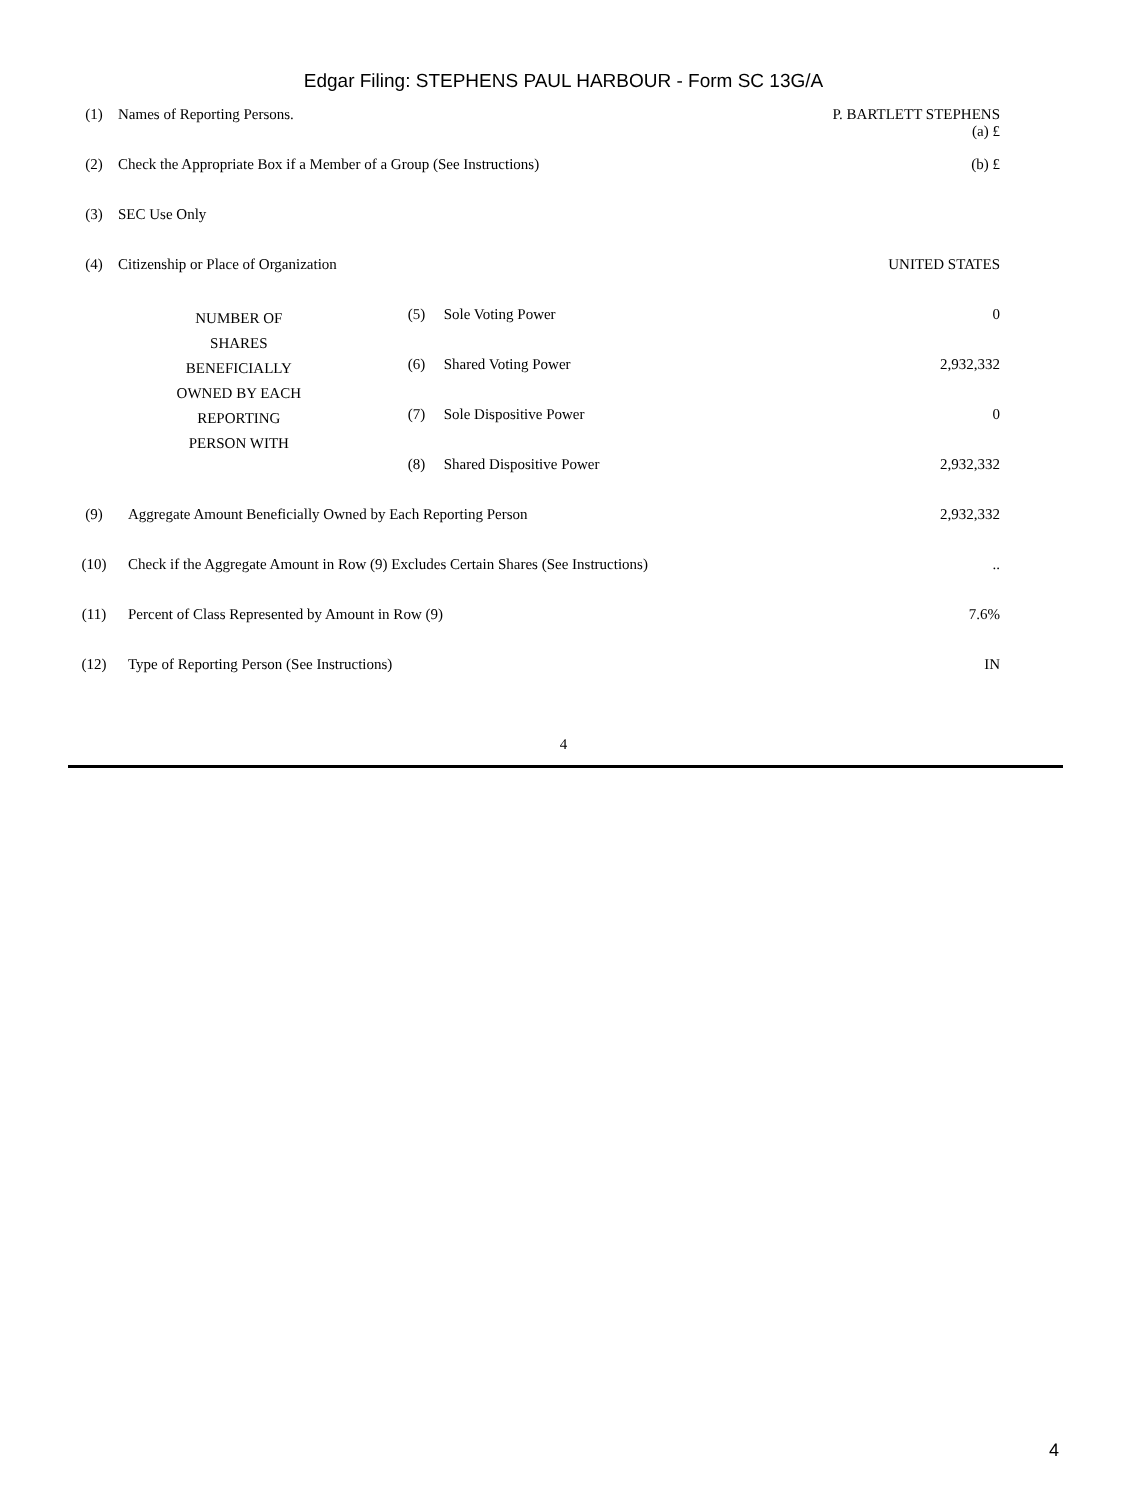Edgar Filing: STEPHENS PAUL HARBOUR - Form SC 13G/A
| (1) | Names of Reporting Persons. | | | P. BARTLETT STEPHENS (a) £ |
| (2) | Check the Appropriate Box if a Member of a Group (See Instructions) | | | (b) £ |
| (3) | SEC Use Only | | | |
| (4) | Citizenship or Place of Organization | | | UNITED STATES |
| NUMBER OF SHARES BENEFICIALLY OWNED BY EACH REPORTING PERSON WITH | | (5) | Sole Voting Power | 0 |
| | | (6) | Shared Voting Power | 2,932,332 |
| | | (7) | Sole Dispositive Power | 0 |
| | | (8) | Shared Dispositive Power | 2,932,332 |
| (9) | Aggregate Amount Beneficially Owned by Each Reporting Person | | | 2,932,332 |
| (10) | Check if the Aggregate Amount in Row (9) Excludes Certain Shares (See Instructions) | | | .. |
| (11) | Percent of Class Represented by Amount in Row (9) | | | 7.6% |
| (12) | Type of Reporting Person (See Instructions) | | | IN |
4
4